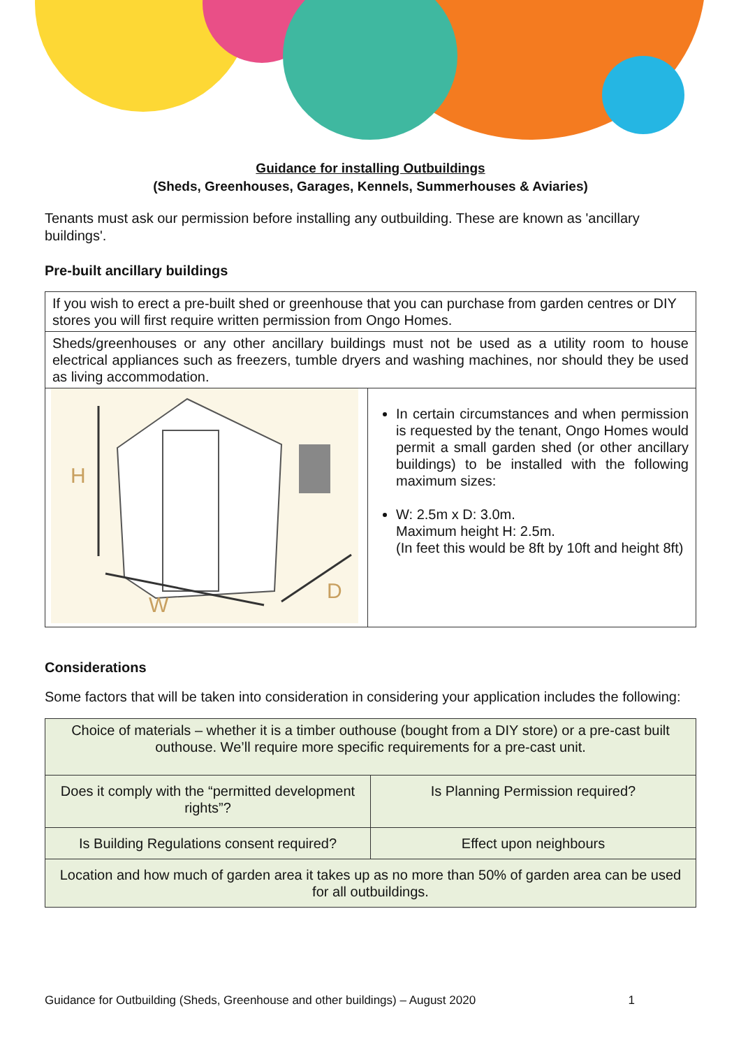Guidance for installing Outbuildings
(Sheds, Greenhouses, Garages, Kennels, Summerhouses & Aviaries)
Tenants must ask our permission before installing any outbuilding. These are known as 'ancillary buildings'.
Pre-built ancillary buildings
| If you wish to erect a pre-built shed or greenhouse that you can purchase from garden centres or DIY stores you will first require written permission from Ongo Homes. | |
| Sheds/greenhouses or any other ancillary buildings must not be used as a utility room to house electrical appliances such as freezers, tumble dryers and washing machines, nor should they be used as living accommodation. | |
| H W D | In certain circumstances and when permission is requested by the tenant, Ongo Homes would permit a small garden shed (or other ancillary buildings) to be installed with the following maximum sizes: W: 2.5m x D: 3.0m. Maximum height H: 2.5m. (In feet this would be 8ft by 10ft and height 8ft) |
Considerations
Some factors that will be taken into consideration in considering your application includes the following:
| Choice of materials – whether it is a timber outhouse (bought from a DIY store) or a pre-cast built outhouse. We’ll require more specific requirements for a pre-cast unit. | |
| Does it comply with the “permitted development rights”? | Is Planning Permission required? |
| Is Building Regulations consent required? | Effect upon neighbours |
| Location and how much of garden area it takes up as no more than 50% of garden area can be used for all outbuildings. | |
Guidance for Outbuilding (Sheds, Greenhouse and other buildings) – August 2020 1